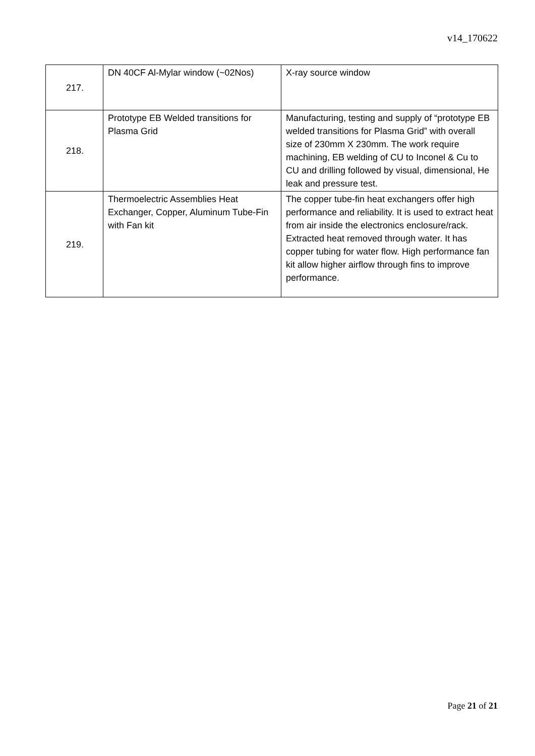v14_170622
| 217. | DN 40CF Al-Mylar window (~02Nos) | X-ray source window |
| 218. | Prototype EB Welded transitions for Plasma Grid | Manufacturing, testing and supply of “prototype EB welded transitions for Plasma Grid” with overall size of 230mm X 230mm. The work require machining, EB welding of CU to Inconel & Cu to CU and drilling followed by visual, dimensional, He leak and pressure test. |
| 219. | Thermoelectric Assemblies Heat Exchanger, Copper, Aluminum Tube-Fin with Fan kit | The copper tube-fin heat exchangers offer high performance and reliability. It is used to extract heat from air inside the electronics enclosure/rack. Extracted heat removed through water. It has copper tubing for water flow. High performance fan kit allow higher airflow through fins to improve performance. |
Page 21 of 21